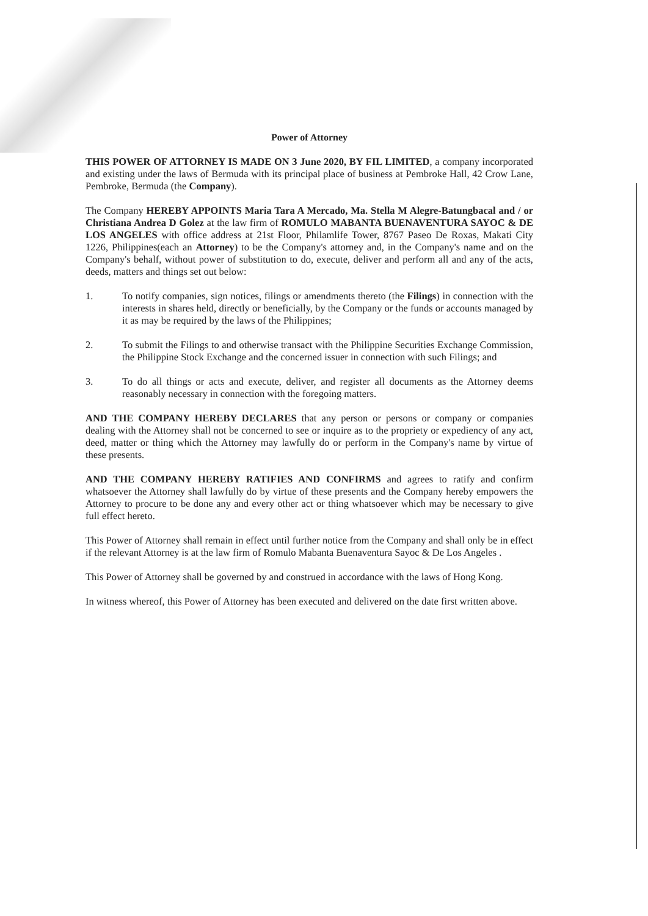Power of Attorney
THIS POWER OF ATTORNEY IS MADE ON 3 June 2020, BY FIL LIMITED, a company incorporated and existing under the laws of Bermuda with its principal place of business at Pembroke Hall, 42 Crow Lane, Pembroke, Bermuda (the Company).
The Company HEREBY APPOINTS Maria Tara A Mercado, Ma. Stella M Alegre-Batungbacal and / or Christiana Andrea D Golez at the law firm of ROMULO MABANTA BUENAVENTURA SAYOC & DE LOS ANGELES with office address at 21st Floor, Philamlife Tower, 8767 Paseo De Roxas, Makati City 1226, Philippines(each an Attorney) to be the Company's attorney and, in the Company's name and on the Company's behalf, without power of substitution to do, execute, deliver and perform all and any of the acts, deeds, matters and things set out below:
1. To notify companies, sign notices, filings or amendments thereto (the Filings) in connection with the interests in shares held, directly or beneficially, by the Company or the funds or accounts managed by it as may be required by the laws of the Philippines;
2. To submit the Filings to and otherwise transact with the Philippine Securities Exchange Commission, the Philippine Stock Exchange and the concerned issuer in connection with such Filings; and
3. To do all things or acts and execute, deliver, and register all documents as the Attorney deems reasonably necessary in connection with the foregoing matters.
AND THE COMPANY HEREBY DECLARES that any person or persons or company or companies dealing with the Attorney shall not be concerned to see or inquire as to the propriety or expediency of any act, deed, matter or thing which the Attorney may lawfully do or perform in the Company's name by virtue of these presents.
AND THE COMPANY HEREBY RATIFIES AND CONFIRMS and agrees to ratify and confirm whatsoever the Attorney shall lawfully do by virtue of these presents and the Company hereby empowers the Attorney to procure to be done any and every other act or thing whatsoever which may be necessary to give full effect hereto.
This Power of Attorney shall remain in effect until further notice from the Company and shall only be in effect if the relevant Attorney is at the law firm of Romulo Mabanta Buenaventura Sayoc & De Los Angeles .
This Power of Attorney shall be governed by and construed in accordance with the laws of Hong Kong.
In witness whereof, this Power of Attorney has been executed and delivered on the date first written above.